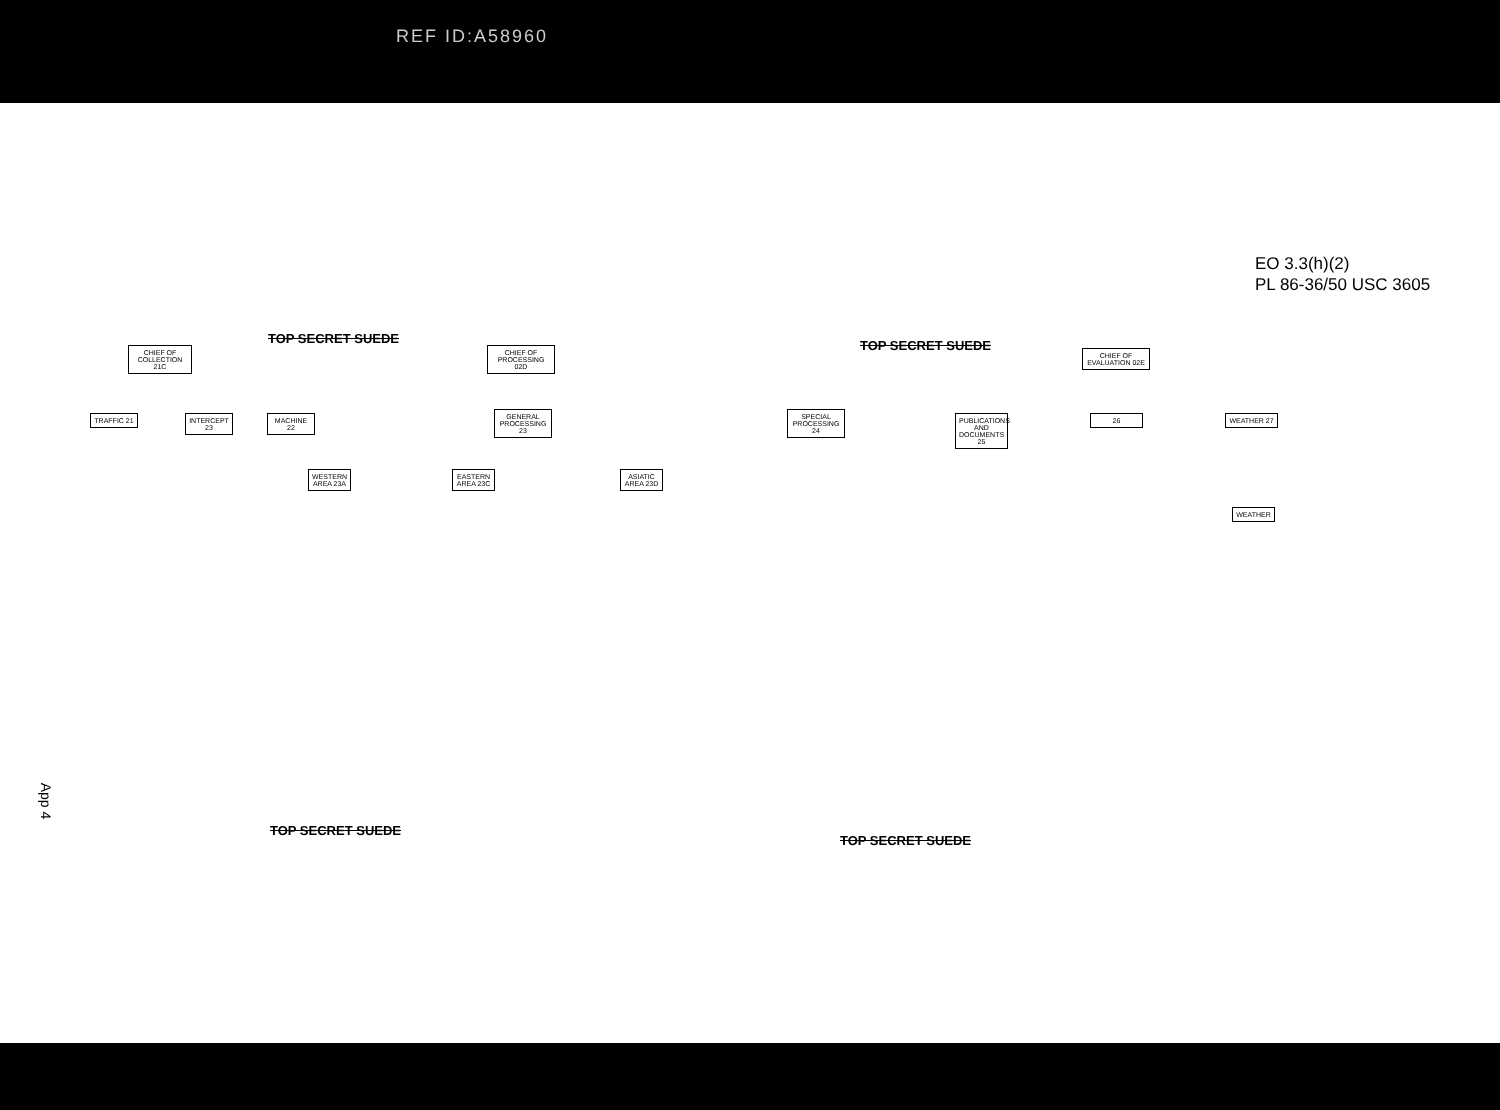REF ID:A58960
EO 3.3(h)(2)
PL 86-36/50 USC 3605
TOP SECRET SUEDE TOP SECRET SUEDE
CHIEF OF COLLECTION 21C
CHIEF OF PROCESSING 02D
CHIEF OF EVALUATION 02E
TRAFFIC 21
INTERCEPT 23
MACHINE 22
GENERAL PROCESSING 23
SPECIAL PROCESSING 24
PUBLICATIONS AND DOCUMENTS 25
26 WEATHER 27
WESTERN AREA 23A
EASTERN AREA 23C
ASIATIC AREA 23D
WEATHER
TOP SECRET SUEDE
TOP SECRET SUEDE
App 4